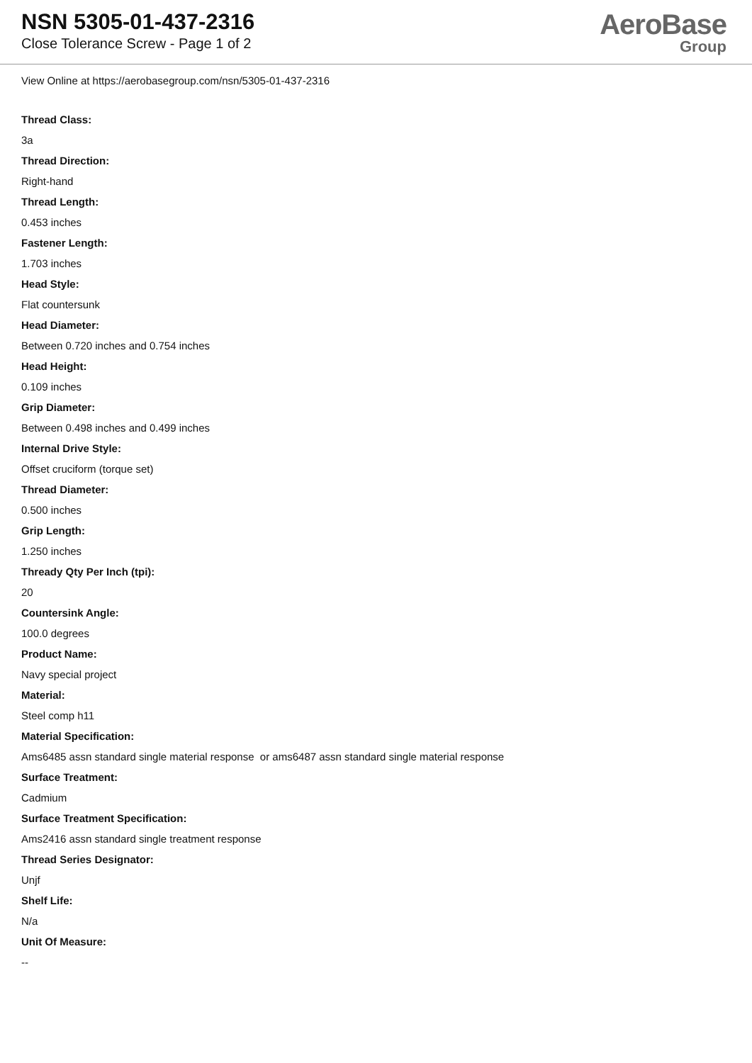NSN 5305-01-437-2316
Close Tolerance Screw - Page 1 of 2
AeroBase
Group
View Online at https://aerobasegroup.com/nsn/5305-01-437-2316
Thread Class:
3a
Thread Direction:
Right-hand
Thread Length:
0.453 inches
Fastener Length:
1.703 inches
Head Style:
Flat countersunk
Head Diameter:
Between 0.720 inches and 0.754 inches
Head Height:
0.109 inches
Grip Diameter:
Between 0.498 inches and 0.499 inches
Internal Drive Style:
Offset cruciform (torque set)
Thread Diameter:
0.500 inches
Grip Length:
1.250 inches
Thready Qty Per Inch (tpi):
20
Countersink Angle:
100.0 degrees
Product Name:
Navy special project
Material:
Steel comp h11
Material Specification:
Ams6485 assn standard single material response or ams6487 assn standard single material response
Surface Treatment:
Cadmium
Surface Treatment Specification:
Ams2416 assn standard single treatment response
Thread Series Designator:
Unjf
Shelf Life:
N/a
Unit Of Measure:
--